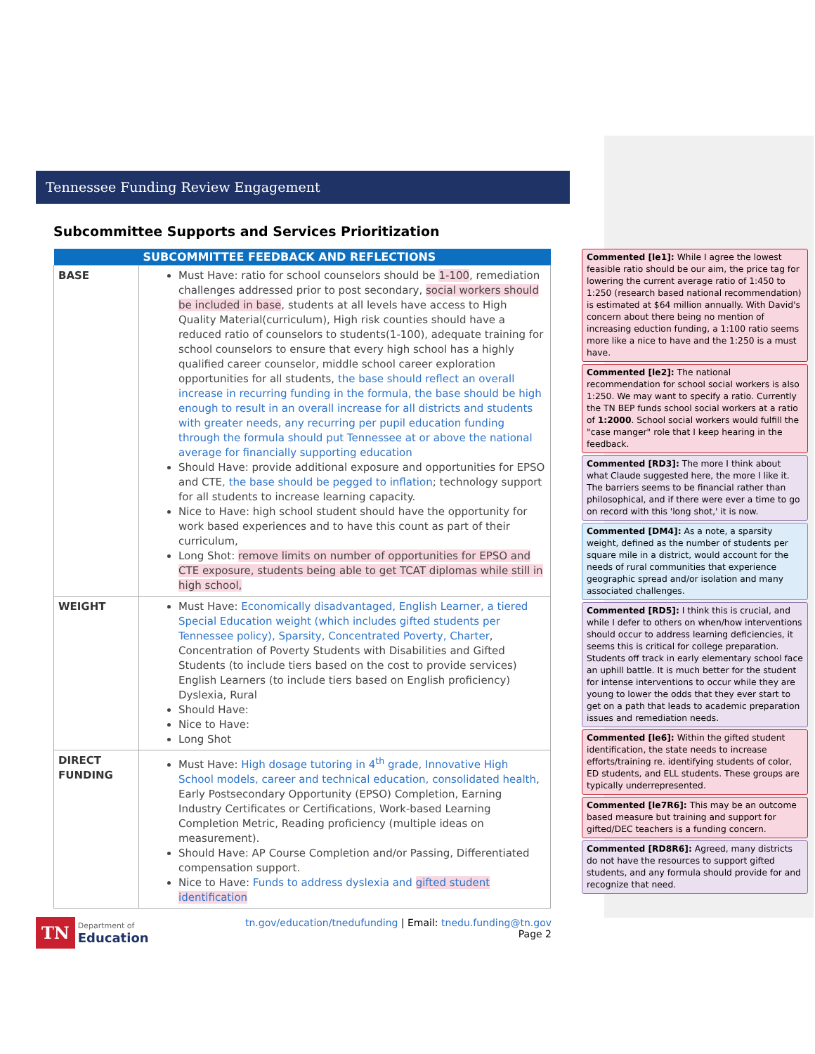Tennessee Funding Review Engagement
Subcommittee Supports and Services Prioritization
| | SUBCOMMITTEE FEEDBACK AND REFLECTIONS |
| --- | --- |
| BASE | Must Have: ratio for school counselors should be 1-100 , remediation challenges addressed prior to post secondary, social workers should be included in base , students at all levels have access to High Quality Material(curriculum), High risk counties should have a reduced ratio of counselors to students(1-100), adequate training for school counselors to ensure that every high school has a highly qualified career counselor, middle school career exploration opportunities for all students, the base should reflect an overall increase in recurring funding in the formula, the base should be high enough to result in an overall increase for all districts and students with greater needs, any recurring per pupil education funding through the formula should put Tennessee at or above the national average for financially supporting education Should Have: provide additional exposure and opportunities for EPSO and CTE , the base should be pegged to inflation ; technology support for all students to increase learning capacity. Nice to Have: high school student should have the opportunity for work based experiences and to have this count as part of their curriculum, Long Shot: remove limits on number of opportunities for EPSO and CTE exposure, students being able to get TCAT diplomas while still in high school, |
| WEIGHT | Must Have: Economically disadvantaged, English Learner, a tiered Special Education weight (which includes gifted students per Tennessee policy), Sparsity, Concentrated Poverty, Charter , Concentration of Poverty Students with Disabilities and Gifted Students (to include tiers based on the cost to provide services) English Learners (to include tiers based on English proficiency) Dyslexia, Rural Should Have: Nice to Have: Long Shot |
| DIRECT FUNDING | Must Have: High dosage tutoring in 4<sup>th</sup> grade, Innovative High School models, career and technical education, consolidated health , Early Postsecondary Opportunity (EPSO) Completion, Earning Industry Certificates or Certifications, Work-based Learning Completion Metric, Reading proficiency (multiple ideas on measurement). Should Have: AP Course Completion and/or Passing, Differentiated compensation support. Nice to Have: Funds to address dyslexia and gifted student identification |
TN Department of
Education
tn.gov/education/tnedufunding | Email: tnedu.funding@tn.gov
Page 2
Commented [le1]: While I agree the lowest feasible ratio should be our aim, the price tag for lowering the current average ratio of 1:450 to 1:250 (research based national recommendation) is estimated at $64 million annually. With David's concern about there being no mention of increasing eduction funding, a 1:100 ratio seems more like a nice to have and the 1:250 is a must have.
Commented [le2]: The national recommendation for school social workers is also 1:250. We may want to specify a ratio. Currently the TN BEP funds school social workers at a ratio of 1:2000. School social workers would fulfill the "case manger" role that I keep hearing in the feedback.
Commented [RD3]: The more I think about what Claude suggested here, the more I like it. The barriers seems to be financial rather than philosophical, and if there were ever a time to go on record with this 'long shot,' it is now.
Commented [DM4]: As a note, a sparsity weight, defined as the number of students per square mile in a district, would account for the needs of rural communities that experience geographic spread and/or isolation and many associated challenges.
Commented [RD5]: I think this is crucial, and while I defer to others on when/how interventions should occur to address learning deficiencies, it seems this is critical for college preparation. Students off track in early elementary school face an uphill battle. It is much better for the student for intense interventions to occur while they are young to lower the odds that they ever start to get on a path that leads to academic preparation issues and remediation needs.
Commented [le6]: Within the gifted student identification, the state needs to increase efforts/training re. identifying students of color, ED students, and ELL students. These groups are typically underrepresented.
Commented [le7R6]: This may be an outcome based measure but training and support for gifted/DEC teachers is a funding concern.
Commented [RD8R6]: Agreed, many districts do not have the resources to support gifted students, and any formula should provide for and recognize that need.